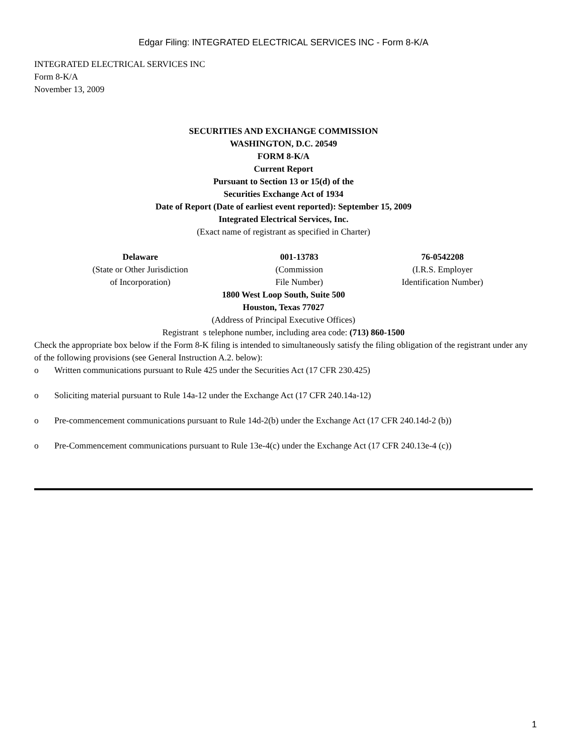Edgar Filing: INTEGRATED ELECTRICAL SERVICES INC - Form 8-K/A
INTEGRATED ELECTRICAL SERVICES INC
Form 8-K/A
November 13, 2009
SECURITIES AND EXCHANGE COMMISSION
WASHINGTON, D.C. 20549
FORM 8-K/A
Current Report
Pursuant to Section 13 or 15(d) of the
Securities Exchange Act of 1934
Date of Report (Date of earliest event reported): September 15, 2009
Integrated Electrical Services, Inc.
(Exact name of registrant as specified in Charter)
| Delaware | 001-13783 | 76-0542208 |
| (State or Other Jurisdiction of Incorporation) | (Commission File Number) | (I.R.S. Employer Identification Number) |
1800 West Loop South, Suite 500
Houston, Texas 77027
(Address of Principal Executive Offices)
Registrant s telephone number, including area code: (713) 860-1500
Check the appropriate box below if the Form 8-K filing is intended to simultaneously satisfy the filing obligation of the registrant under any of the following provisions (see General Instruction A.2. below):
o Written communications pursuant to Rule 425 under the Securities Act (17 CFR 230.425)
o Soliciting material pursuant to Rule 14a-12 under the Exchange Act (17 CFR 240.14a-12)
o Pre-commencement communications pursuant to Rule 14d-2(b) under the Exchange Act (17 CFR 240.14d-2 (b))
o Pre-Commencement communications pursuant to Rule 13e-4(c) under the Exchange Act (17 CFR 240.13e-4 (c))
1